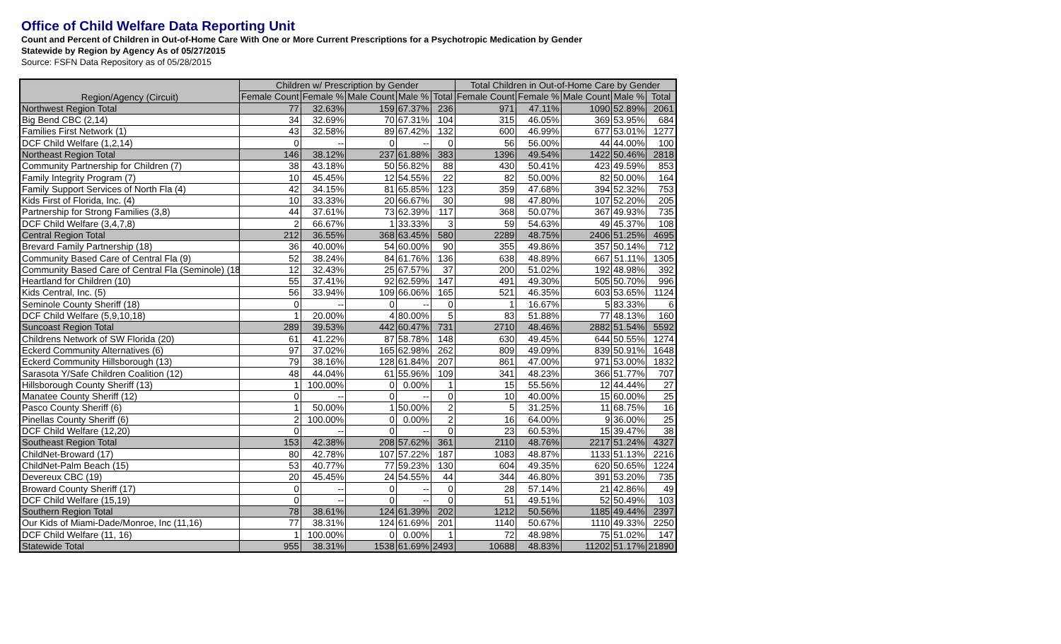Office of Child Welfare Data Reporting Unit
Count and Percent of Children in Out-of-Home Care With One or More Current Prescriptions for a Psychotropic Medication by Gender
Statewide by Region by Agency As of 05/27/2015
Source: FSFN Data Repository as of 05/28/2015
| Region/Agency (Circuit) | Children w/ Prescription by Gender | | | | | Total Children in Out-of-Home Care by Gender | | | | |
| --- | --- | --- | --- | --- | --- | --- | --- | --- | --- | --- |
| | Female Count | Female % | Male Count | Male % | Total | Female Count | Female % | Male Count | Male % | Total |
| Northwest Region Total | 77 | 32.63% | 159 | 67.37% | 236 | 971 | 47.11% | 1090 | 52.89% | 2061 |
| Big Bend CBC (2,14) | 34 | 32.69% | 70 | 67.31% | 104 | 315 | 46.05% | 369 | 53.95% | 684 |
| Families First Network (1) | 43 | 32.58% | 89 | 67.42% | 132 | 600 | 46.99% | 677 | 53.01% | 1277 |
| DCF Child Welfare (1,2,14) | 0 | -- | 0 | -- | 0 | 56 | 56.00% | 44 | 44.00% | 100 |
| Northeast Region Total | 146 | 38.12% | 237 | 61.88% | 383 | 1396 | 49.54% | 1422 | 50.46% | 2818 |
| Community Partnership for Children (7) | 38 | 43.18% | 50 | 56.82% | 88 | 430 | 50.41% | 423 | 49.59% | 853 |
| Family Integrity Program (7) | 10 | 45.45% | 12 | 54.55% | 22 | 82 | 50.00% | 82 | 50.00% | 164 |
| Family Support Services of North Fla (4) | 42 | 34.15% | 81 | 65.85% | 123 | 359 | 47.68% | 394 | 52.32% | 753 |
| Kids First of Florida, Inc. (4) | 10 | 33.33% | 20 | 66.67% | 30 | 98 | 47.80% | 107 | 52.20% | 205 |
| Partnership for Strong Families (3,8) | 44 | 37.61% | 73 | 62.39% | 117 | 368 | 50.07% | 367 | 49.93% | 735 |
| DCF Child Welfare (3,4,7,8) | 2 | 66.67% | 1 | 33.33% | 3 | 59 | 54.63% | 49 | 45.37% | 108 |
| Central Region Total | 212 | 36.55% | 368 | 63.45% | 580 | 2289 | 48.75% | 2406 | 51.25% | 4695 |
| Brevard Family Partnership (18) | 36 | 40.00% | 54 | 60.00% | 90 | 355 | 49.86% | 357 | 50.14% | 712 |
| Community Based Care of Central Fla (9) | 52 | 38.24% | 84 | 61.76% | 136 | 638 | 48.89% | 667 | 51.11% | 1305 |
| Community Based Care of Central Fla (Seminole) (18 | 12 | 32.43% | 25 | 67.57% | 37 | 200 | 51.02% | 192 | 48.98% | 392 |
| Heartland for Children (10) | 55 | 37.41% | 92 | 62.59% | 147 | 491 | 49.30% | 505 | 50.70% | 996 |
| Kids Central, Inc. (5) | 56 | 33.94% | 109 | 66.06% | 165 | 521 | 46.35% | 603 | 53.65% | 1124 |
| Seminole County Sheriff (18) | 0 | -- | 0 | -- | 0 | 1 | 16.67% | 5 | 83.33% | 6 |
| DCF Child Welfare (5,9,10,18) | 1 | 20.00% | 4 | 80.00% | 5 | 83 | 51.88% | 77 | 48.13% | 160 |
| Suncoast Region Total | 289 | 39.53% | 442 | 60.47% | 731 | 2710 | 48.46% | 2882 | 51.54% | 5592 |
| Childrens Network of SW Florida (20) | 61 | 41.22% | 87 | 58.78% | 148 | 630 | 49.45% | 644 | 50.55% | 1274 |
| Eckerd Community Alternatives (6) | 97 | 37.02% | 165 | 62.98% | 262 | 809 | 49.09% | 839 | 50.91% | 1648 |
| Eckerd Community Hillsborough (13) | 79 | 38.16% | 128 | 61.84% | 207 | 861 | 47.00% | 971 | 53.00% | 1832 |
| Sarasota Y/Safe Children Coalition (12) | 48 | 44.04% | 61 | 55.96% | 109 | 341 | 48.23% | 366 | 51.77% | 707 |
| Hillsborough County Sheriff (13) | 1 | 100.00% | 0 | 0.00% | 1 | 15 | 55.56% | 12 | 44.44% | 27 |
| Manatee County Sheriff (12) | 0 | -- | 0 | -- | 0 | 10 | 40.00% | 15 | 60.00% | 25 |
| Pasco County Sheriff (6) | 1 | 50.00% | 1 | 50.00% | 2 | 5 | 31.25% | 11 | 68.75% | 16 |
| Pinellas County Sheriff (6) | 2 | 100.00% | 0 | 0.00% | 2 | 16 | 64.00% | 9 | 36.00% | 25 |
| DCF Child Welfare (12,20) | 0 | -- | 0 | -- | 0 | 23 | 60.53% | 15 | 39.47% | 38 |
| Southeast Region Total | 153 | 42.38% | 208 | 57.62% | 361 | 2110 | 48.76% | 2217 | 51.24% | 4327 |
| ChildNet-Broward (17) | 80 | 42.78% | 107 | 57.22% | 187 | 1083 | 48.87% | 1133 | 51.13% | 2216 |
| ChildNet-Palm Beach (15) | 53 | 40.77% | 77 | 59.23% | 130 | 604 | 49.35% | 620 | 50.65% | 1224 |
| Devereux CBC (19) | 20 | 45.45% | 24 | 54.55% | 44 | 344 | 46.80% | 391 | 53.20% | 735 |
| Broward County Sheriff (17) | 0 | -- | 0 | -- | 0 | 28 | 57.14% | 21 | 42.86% | 49 |
| DCF Child Welfare (15,19) | 0 | -- | 0 | -- | 0 | 51 | 49.51% | 52 | 50.49% | 103 |
| Southern Region Total | 78 | 38.61% | 124 | 61.39% | 202 | 1212 | 50.56% | 1185 | 49.44% | 2397 |
| Our Kids of Miami-Dade/Monroe, Inc (11,16) | 77 | 38.31% | 124 | 61.69% | 201 | 1140 | 50.67% | 1110 | 49.33% | 2250 |
| DCF Child Welfare (11, 16) | 1 | 100.00% | 0 | 0.00% | 1 | 72 | 48.98% | 75 | 51.02% | 147 |
| Statewide Total | 955 | 38.31% | 1538 | 61.69% | 2493 | 10688 | 48.83% | 11202 | 51.17% | 21890 |